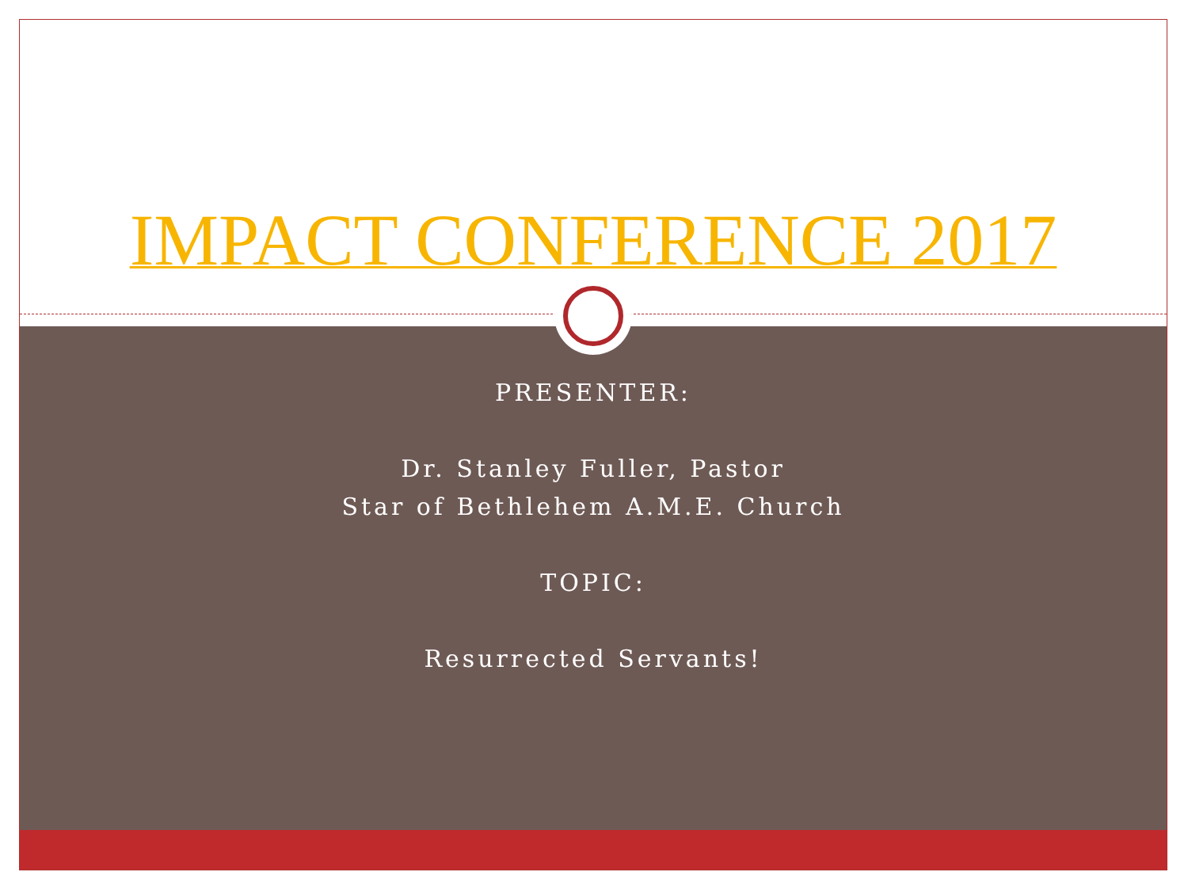IMPACT CONFERENCE 2017
PRESENTER:
Dr. Stanley Fuller, Pastor
Star of Bethlehem A.M.E. Church
TOPIC:
Resurrected Servants!